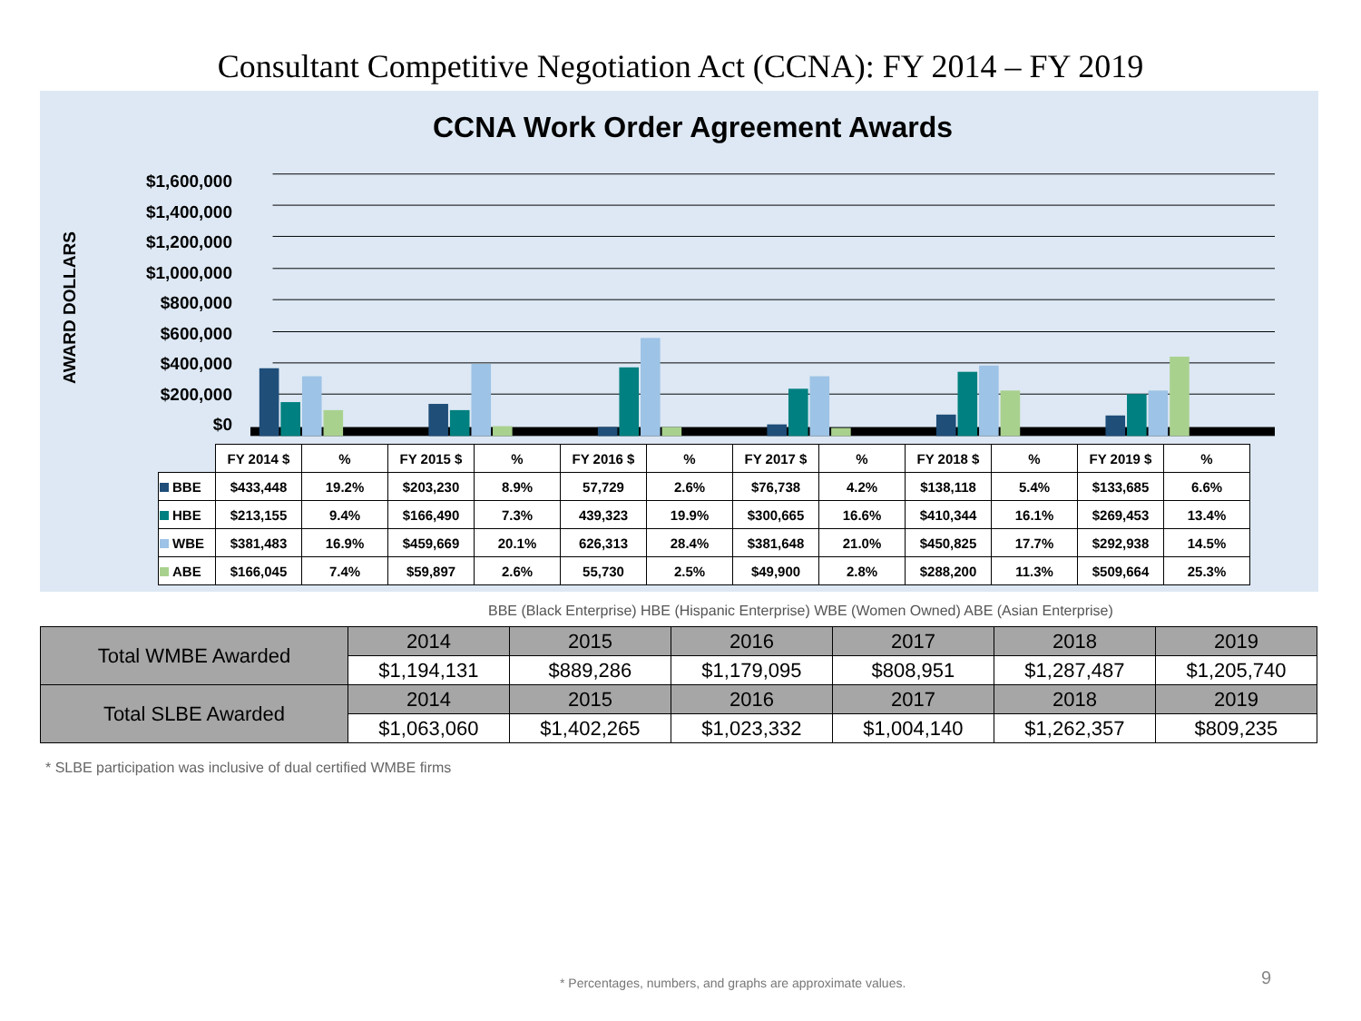Consultant Competitive Negotiation Act (CCNA): FY 2014 – FY 2019
CCNA Work Order Agreement Awards
AWARD DOLLARS
$1,600,000
$1,400,000
$1,200,000
$1,000,000
$800,000
$600,000
$400,000
$200,000
$0
| | FY 2014 $ | % | FY 2015 $ | % | FY 2016 $ | % | FY 2017 $ | % | FY 2018 $ | % | FY 2019 $ | % |
| --- | --- | --- | --- | --- | --- | --- | --- | --- | --- | --- | --- | --- |
| BBE | $433,448 | 19.2% | $203,230 | 8.9% | 57,729 | 2.6% | $76,738 | 4.2% | $138,118 | 5.4% | $133,685 | 6.6% |
| HBE | $213,155 | 9.4% | $166,490 | 7.3% | 439,323 | 19.9% | $300,665 | 16.6% | $410,344 | 16.1% | $269,453 | 13.4% |
| WBE | $381,483 | 16.9% | $459,669 | 20.1% | 626,313 | 28.4% | $381,648 | 21.0% | $450,825 | 17.7% | $292,938 | 14.5% |
| ABE | $166,045 | 7.4% | $59,897 | 2.6% | 55,730 | 2.5% | $49,900 | 2.8% | $288,200 | 11.3% | $509,664 | 25.3% |
BBE (Black Enterprise) HBE (Hispanic Enterprise) WBE (Women Owned) ABE (Asian Enterprise)
| Total WMBE Awarded | 2014 | 2015 | 2016 | 2017 | 2018 | 2019 |
| | $1,194,131 | $889,286 | $1,179,095 | $808,951 | $1,287,487 | $1,205,740 |
| Total SLBE Awarded | 2014 | 2015 | 2016 | 2017 | 2018 | 2019 |
| | $1,063,060 | $1,402,265 | $1,023,332 | $1,004,140 | $1,262,357 | $809,235 |
* SLBE participation was inclusive of dual certified WMBE firms
* Percentages, numbers, and graphs are approximate values.
9